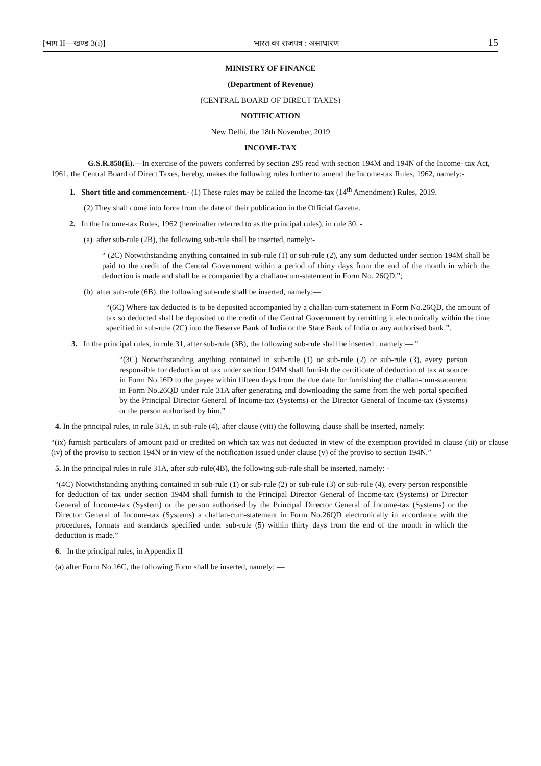[भाग II—खण्ड 3(i)] भारत का राजपत्र : असाधारण 15
MINISTRY OF FINANCE
(Department of Revenue)
(CENTRAL BOARD OF DIRECT TAXES)
NOTIFICATION
New Delhi, the 18th November, 2019
INCOME-TAX
G.S.R.858(E).—In exercise of the powers conferred by section 295 read with section 194M and 194N of the Income- tax Act, 1961, the Central Board of Direct Taxes, hereby, makes the following rules further to amend the Income-tax Rules, 1962, namely:-
1. Short title and commencement.- (1) These rules may be called the Income-tax (14<sup>th</sup> Amendment) Rules, 2019.
(2) They shall come into force from the date of their publication in the Official Gazette.
2. In the Income-tax Rules, 1962 (hereinafter referred to as the principal rules), in rule 30, -
(a) after sub-rule (2B), the following sub-rule shall be inserted, namely:-
“ (2C) Notwithstanding anything contained in sub-rule (1) or sub-rule (2), any sum deducted under section 194M shall be paid to the credit of the Central Government within a period of thirty days from the end of the month in which the deduction is made and shall be accompanied by a challan-cum-statement in Form No. 26QD.”;
(b) after sub-rule (6B), the following sub-rule shall be inserted, namely:—
“(6C) Where tax deducted is to be deposited accompanied by a challan-cum-statement in Form No.26QD, the amount of tax so deducted shall be deposited to the credit of the Central Government by remitting it electronically within the time specified in sub-rule (2C) into the Reserve Bank of India or the State Bank of India or any authorised bank.”.
3. In the principal rules, in rule 31, after sub-rule (3B), the following sub-rule shall be inserted , namely:— "
“(3C) Notwithstanding anything contained in sub-rule (1) or sub-rule (2) or sub-rule (3), every person responsible for deduction of tax under section 194M shall furnish the certificate of deduction of tax at source in Form No.16D to the payee within fifteen days from the due date for furnishing the challan-cum-statement in Form No.26QD under rule 31A after generating and downloading the same from the web portal specified by the Principal Director General of Income-tax (Systems) or the Director General of Income-tax (Systems) or the person authorised by him.”
4. In the principal rules, in rule 31A, in sub-rule (4), after clause (viii) the following clause shall be inserted, namely:—
“(ix) furnish particulars of amount paid or credited on which tax was not deducted in view of the exemption provided in clause (iii) or clause (iv) of the proviso to section 194N or in view of the notification issued under clause (v) of the proviso to section 194N.”
5. In the principal rules in rule 31A, after sub-rule(4B), the following sub-rule shall be inserted, namely: -
“(4C) Notwithstanding anything contained in sub-rule (1) or sub-rule (2) or sub-rule (3) or sub-rule (4), every person responsible for deduction of tax under section 194M shall furnish to the Principal Director General of Income-tax (Systems) or Director General of Income-tax (System) or the person authorised by the Principal Director General of Income-tax (Systems) or the Director General of Income-tax (Systems) a challan-cum-statement in Form No.26QD electronically in accordance with the procedures, formats and standards specified under sub-rule (5) within thirty days from the end of the month in which the deduction is made.”
6. In the principal rules, in Appendix II —
(a) after Form No.16C, the following Form shall be inserted, namely: —